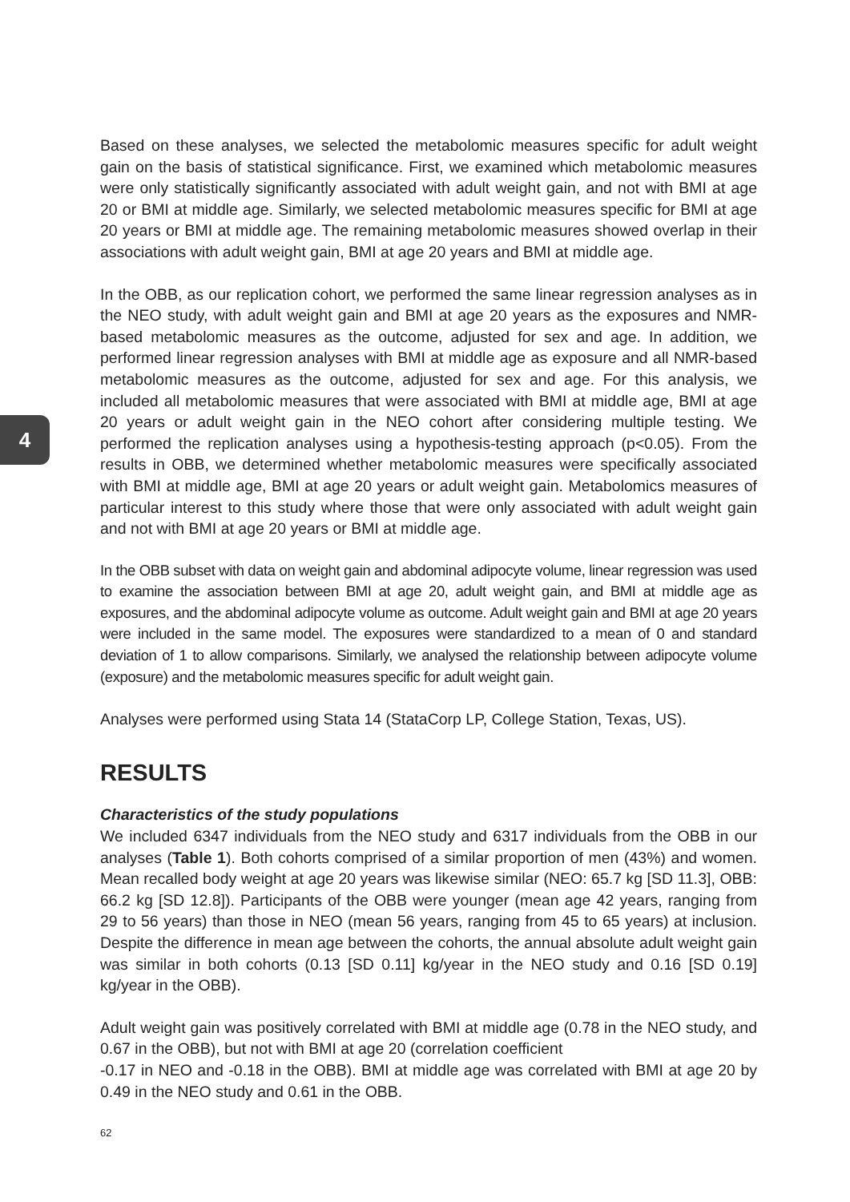4
Based on these analyses, we selected the metabolomic measures specific for adult weight gain on the basis of statistical significance. First, we examined which metabolomic measures were only statistically significantly associated with adult weight gain, and not with BMI at age 20 or BMI at middle age. Similarly, we selected metabolomic measures specific for BMI at age 20 years or BMI at middle age. The remaining metabolomic measures showed overlap in their associations with adult weight gain, BMI at age 20 years and BMI at middle age.
In the OBB, as our replication cohort, we performed the same linear regression analyses as in the NEO study, with adult weight gain and BMI at age 20 years as the exposures and NMR-based metabolomic measures as the outcome, adjusted for sex and age. In addition, we performed linear regression analyses with BMI at middle age as exposure and all NMR-based metabolomic measures as the outcome, adjusted for sex and age. For this analysis, we included all metabolomic measures that were associated with BMI at middle age, BMI at age 20 years or adult weight gain in the NEO cohort after considering multiple testing. We performed the replication analyses using a hypothesis-testing approach (p<0.05). From the results in OBB, we determined whether metabolomic measures were specifically associated with BMI at middle age, BMI at age 20 years or adult weight gain. Metabolomics measures of particular interest to this study where those that were only associated with adult weight gain and not with BMI at age 20 years or BMI at middle age.
In the OBB subset with data on weight gain and abdominal adipocyte volume, linear regression was used to examine the association between BMI at age 20, adult weight gain, and BMI at middle age as exposures, and the abdominal adipocyte volume as outcome. Adult weight gain and BMI at age 20 years were included in the same model. The exposures were standardized to a mean of 0 and standard deviation of 1 to allow comparisons. Similarly, we analysed the relationship between adipocyte volume (exposure) and the metabolomic measures specific for adult weight gain.
Analyses were performed using Stata 14 (StataCorp LP, College Station, Texas, US).
RESULTS
Characteristics of the study populations
We included 6347 individuals from the NEO study and 6317 individuals from the OBB in our analyses (Table 1). Both cohorts comprised of a similar proportion of men (43%) and women. Mean recalled body weight at age 20 years was likewise similar (NEO: 65.7 kg [SD 11.3], OBB: 66.2 kg [SD 12.8]). Participants of the OBB were younger (mean age 42 years, ranging from 29 to 56 years) than those in NEO (mean 56 years, ranging from 45 to 65 years) at inclusion. Despite the difference in mean age between the cohorts, the annual absolute adult weight gain was similar in both cohorts (0.13 [SD 0.11] kg/year in the NEO study and 0.16 [SD 0.19] kg/year in the OBB).
Adult weight gain was positively correlated with BMI at middle age (0.78 in the NEO study, and 0.67 in the OBB), but not with BMI at age 20 (correlation coefficient
-0.17 in NEO and -0.18 in the OBB). BMI at middle age was correlated with BMI at age 20 by 0.49 in the NEO study and 0.61 in the OBB.
62